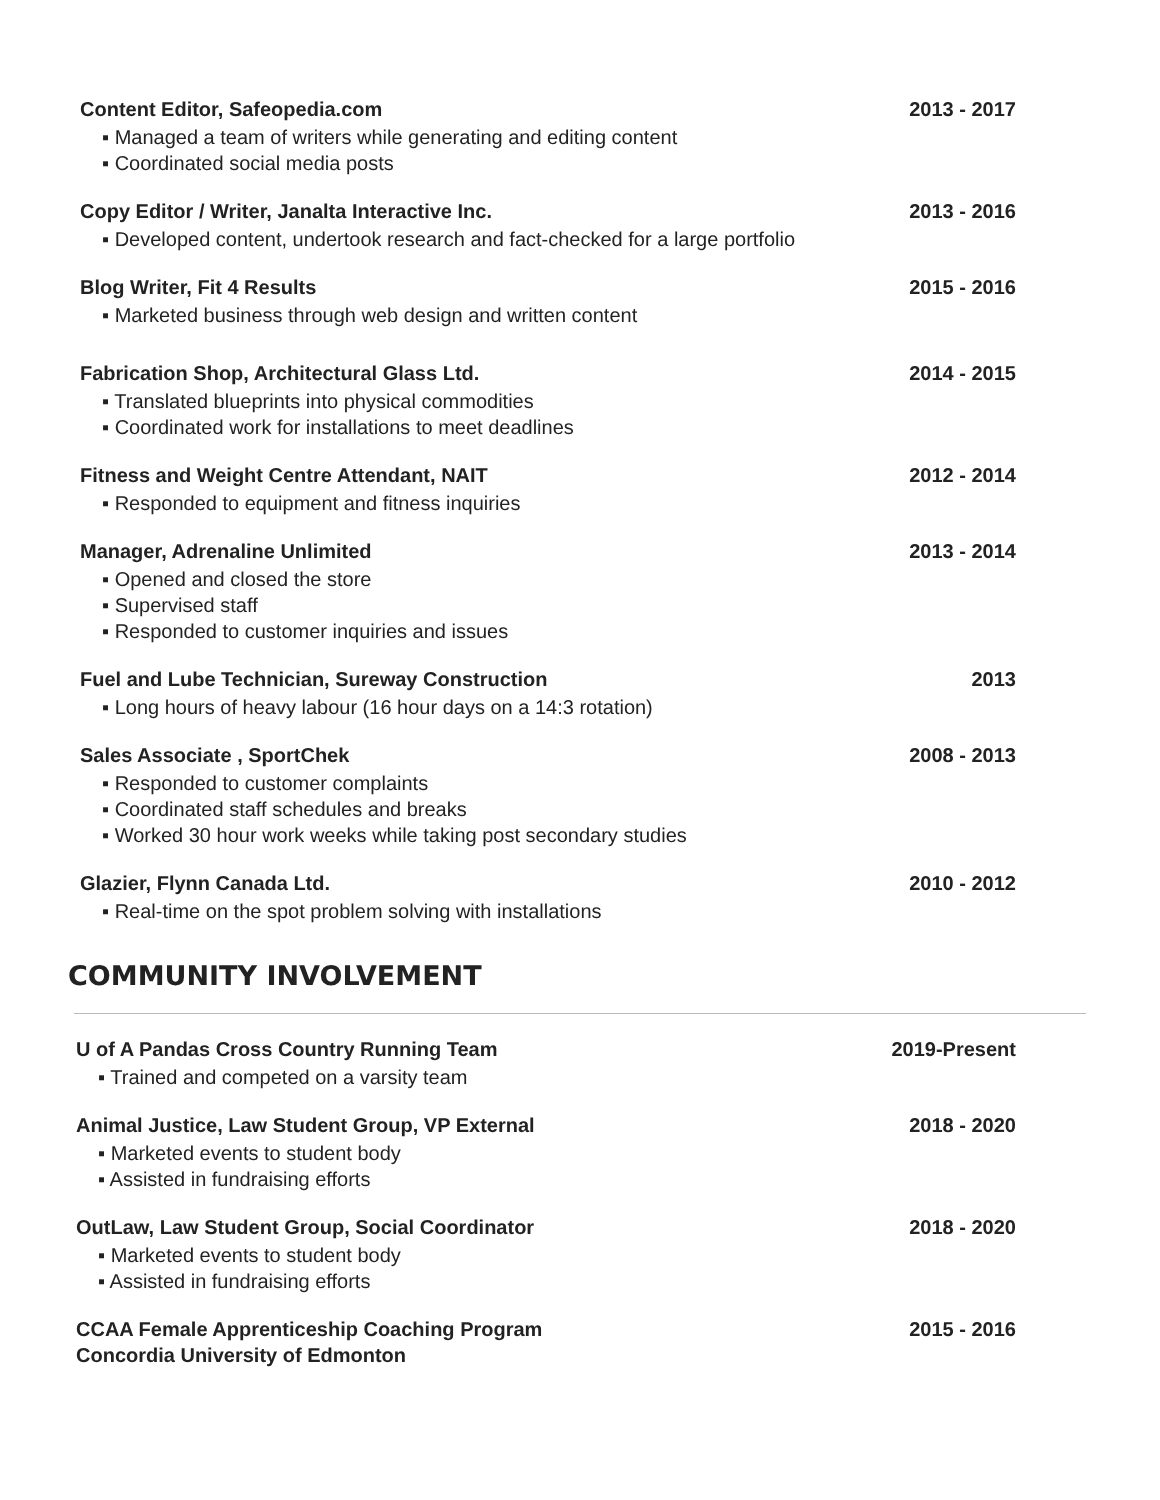Content Editor, Safeopedia.com 2013 - 2017
▪ Managed a team of writers while generating and editing content
▪ Coordinated social media posts
Copy Editor / Writer, Janalta Interactive Inc. 2013 - 2016
▪ Developed content, undertook research and fact-checked for a large portfolio
Blog Writer, Fit 4 Results 2015 - 2016
▪ Marketed business through web design and written content
Fabrication Shop, Architectural Glass Ltd. 2014 - 2015
▪ Translated blueprints into physical commodities
▪ Coordinated work for installations to meet deadlines
Fitness and Weight Centre Attendant, NAIT 2012 - 2014
▪ Responded to equipment and fitness inquiries
Manager, Adrenaline Unlimited 2013 - 2014
▪ Opened and closed the store
▪ Supervised staff
▪ Responded to customer inquiries and issues
Fuel and Lube Technician, Sureway Construction 2013
▪ Long hours of heavy labour (16 hour days on a 14:3 rotation)
Sales Associate , SportChek 2008 - 2013
▪ Responded to customer complaints
▪ Coordinated staff schedules and breaks
▪ Worked 30 hour work weeks while taking post secondary studies
Glazier, Flynn Canada Ltd. 2010 - 2012
▪ Real-time on the spot problem solving with installations
COMMUNITY INVOLVEMENT
U of A Pandas Cross Country Running Team 2019-Present
▪ Trained and competed on a varsity team
Animal Justice, Law Student Group, VP External 2018 - 2020
▪ Marketed events to student body
▪ Assisted in fundraising efforts
OutLaw, Law Student Group, Social Coordinator 2018 - 2020
▪ Marketed events to student body
▪ Assisted in fundraising efforts
CCAA Female Apprenticeship Coaching Program
Concordia University of Edmonton 2015 - 2016